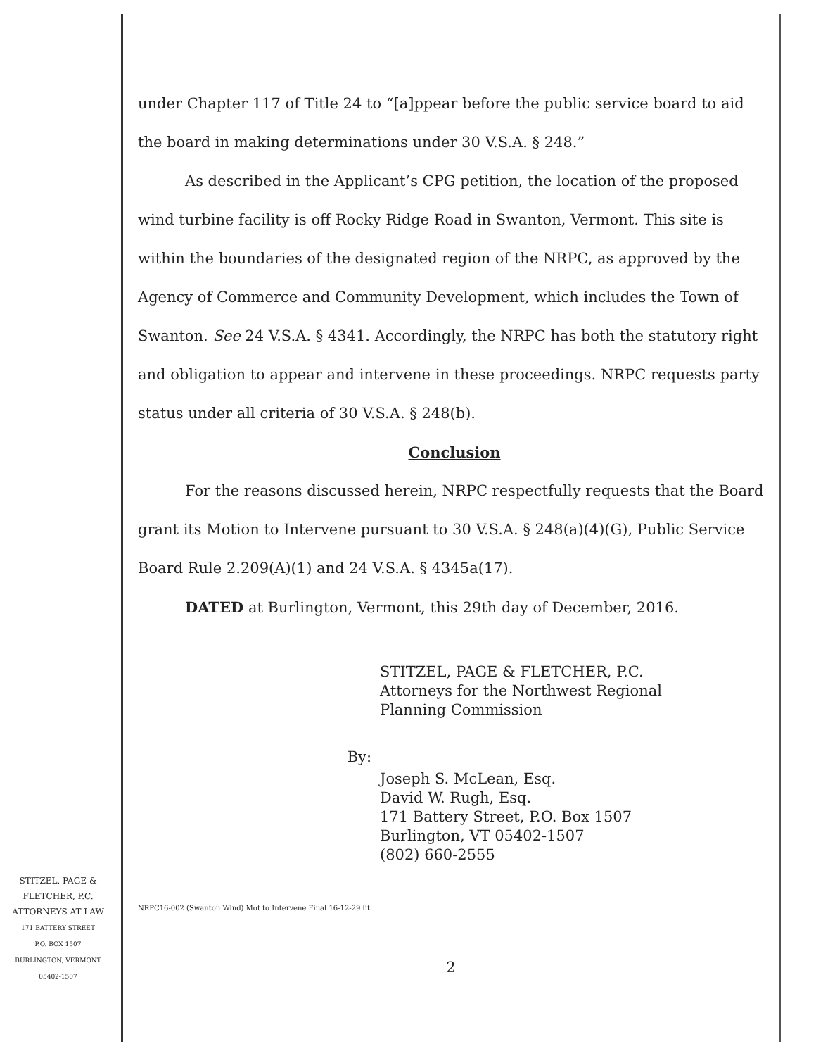under Chapter 117 of Title 24 to “[a]ppear before the public service board to aid the board in making determinations under 30 V.S.A. § 248.”
As described in the Applicant’s CPG petition, the location of the proposed wind turbine facility is off Rocky Ridge Road in Swanton, Vermont. This site is within the boundaries of the designated region of the NRPC, as approved by the Agency of Commerce and Community Development, which includes the Town of Swanton. See 24 V.S.A. § 4341. Accordingly, the NRPC has both the statutory right and obligation to appear and intervene in these proceedings. NRPC requests party status under all criteria of 30 V.S.A. § 248(b).
Conclusion
For the reasons discussed herein, NRPC respectfully requests that the Board grant its Motion to Intervene pursuant to 30 V.S.A. § 248(a)(4)(G), Public Service Board Rule 2.209(A)(1) and 24 V.S.A. § 4345a(17).
DATED at Burlington, Vermont, this 29th day of December, 2016.
STITZEL, PAGE & FLETCHER, P.C.
Attorneys for the Northwest Regional
Planning Commission
By:
Joseph S. McLean, Esq.
David W. Rugh, Esq.
171 Battery Street, P.O. Box 1507
Burlington, VT 05402-1507
(802) 660-2555
NRPC16-002 (Swanton Wind) Mot to Intervene Final 16-12-29 lit
2
STITZEL, PAGE &
FLETCHER, P.C.
ATTORNEYS AT LAW
171 BATTERY STREET
P.O. BOX 1507
BURLINGTON, VERMONT
05402-1507